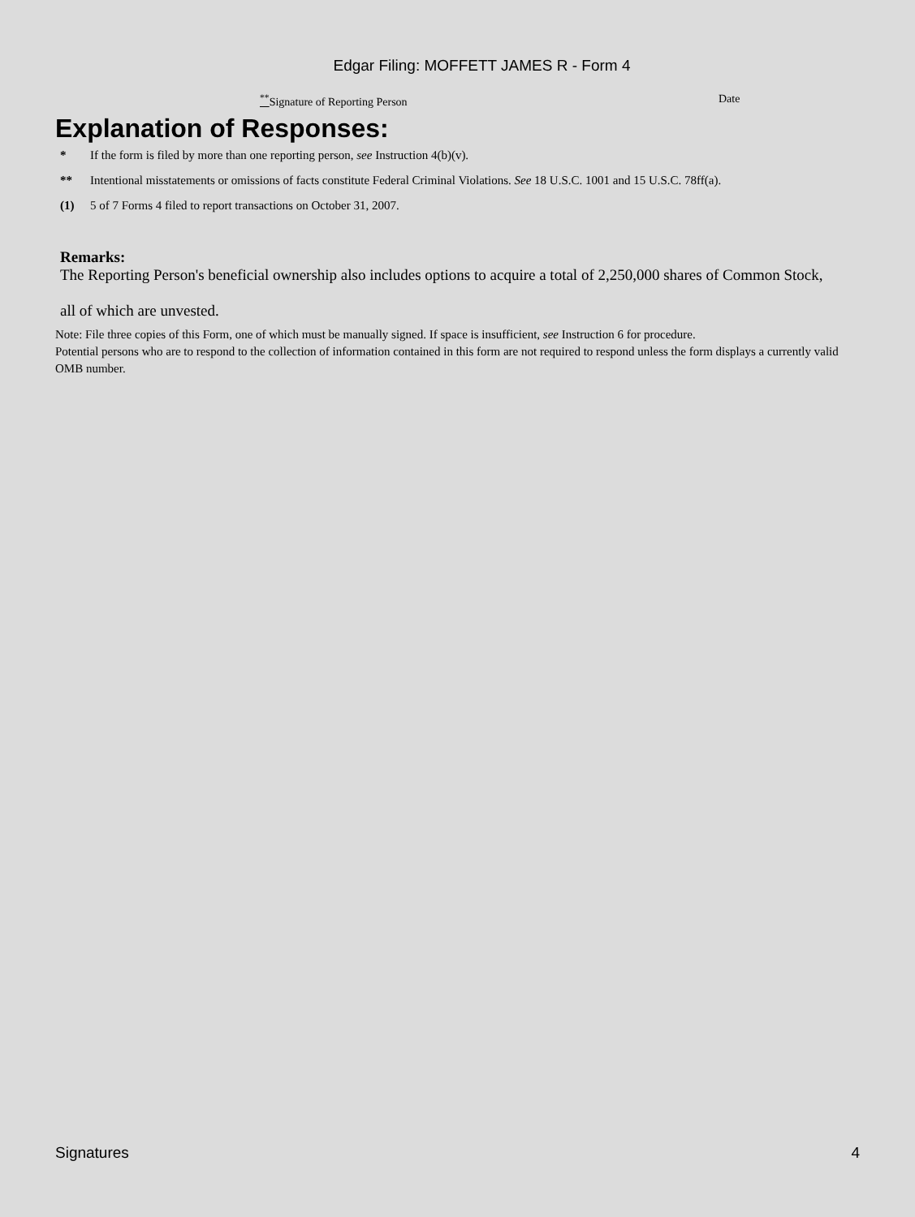Edgar Filing: MOFFETT JAMES R - Form 4
<sup>**</sup> Signature of Reporting Person Date
Explanation of Responses:
* If the form is filed by more than one reporting person, see Instruction 4(b)(v).
** Intentional misstatements or omissions of facts constitute Federal Criminal Violations. See 18 U.S.C. 1001 and 15 U.S.C. 78ff(a).
(1) 5 of 7 Forms 4 filed to report transactions on October 31, 2007.
Remarks:
The Reporting Person's beneficial ownership also includes options to acquire a total of 2,250,000 shares of Common Stock,
all of which are unvested.
Note: File three copies of this Form, one of which must be manually signed. If space is insufficient, see Instruction 6 for procedure.
Potential persons who are to respond to the collection of information contained in this form are not required to respond unless the form displays a currently valid OMB number.
Signatures 4